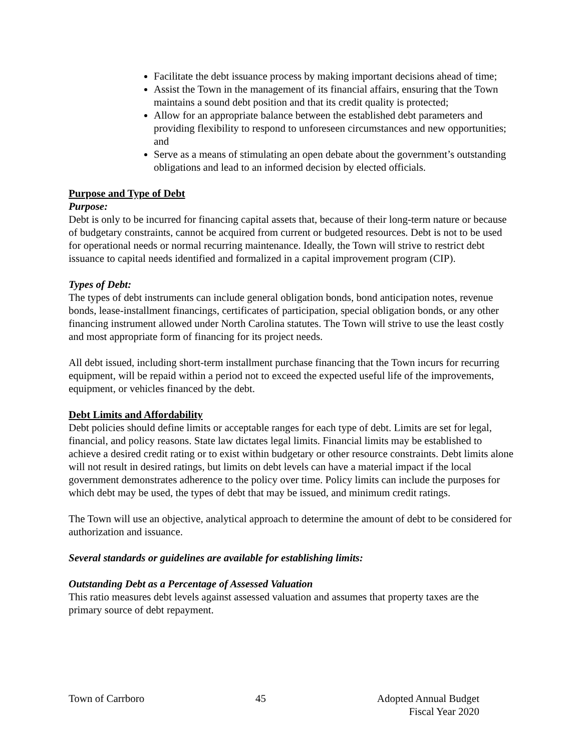Facilitate the debt issuance process by making important decisions ahead of time;
Assist the Town in the management of its financial affairs, ensuring that the Town maintains a sound debt position and that its credit quality is protected;
Allow for an appropriate balance between the established debt parameters and providing flexibility to respond to unforeseen circumstances and new opportunities; and
Serve as a means of stimulating an open debate about the government’s outstanding obligations and lead to an informed decision by elected officials.
Purpose and Type of Debt
Purpose:
Debt is only to be incurred for financing capital assets that, because of their long-term nature or because of budgetary constraints, cannot be acquired from current or budgeted resources. Debt is not to be used for operational needs or normal recurring maintenance. Ideally, the Town will strive to restrict debt issuance to capital needs identified and formalized in a capital improvement program (CIP).
Types of Debt:
The types of debt instruments can include general obligation bonds, bond anticipation notes, revenue bonds, lease-installment financings, certificates of participation, special obligation bonds, or any other financing instrument allowed under North Carolina statutes. The Town will strive to use the least costly and most appropriate form of financing for its project needs.
All debt issued, including short-term installment purchase financing that the Town incurs for recurring equipment, will be repaid within a period not to exceed the expected useful life of the improvements, equipment, or vehicles financed by the debt.
Debt Limits and Affordability
Debt policies should define limits or acceptable ranges for each type of debt. Limits are set for legal, financial, and policy reasons. State law dictates legal limits. Financial limits may be established to achieve a desired credit rating or to exist within budgetary or other resource constraints. Debt limits alone will not result in desired ratings, but limits on debt levels can have a material impact if the local government demonstrates adherence to the policy over time. Policy limits can include the purposes for which debt may be used, the types of debt that may be issued, and minimum credit ratings.
The Town will use an objective, analytical approach to determine the amount of debt to be considered for authorization and issuance.
Several standards or guidelines are available for establishing limits:
Outstanding Debt as a Percentage of Assessed Valuation
This ratio measures debt levels against assessed valuation and assumes that property taxes are the primary source of debt repayment.
Town of Carrboro 45 Adopted Annual Budget
Fiscal Year 2020